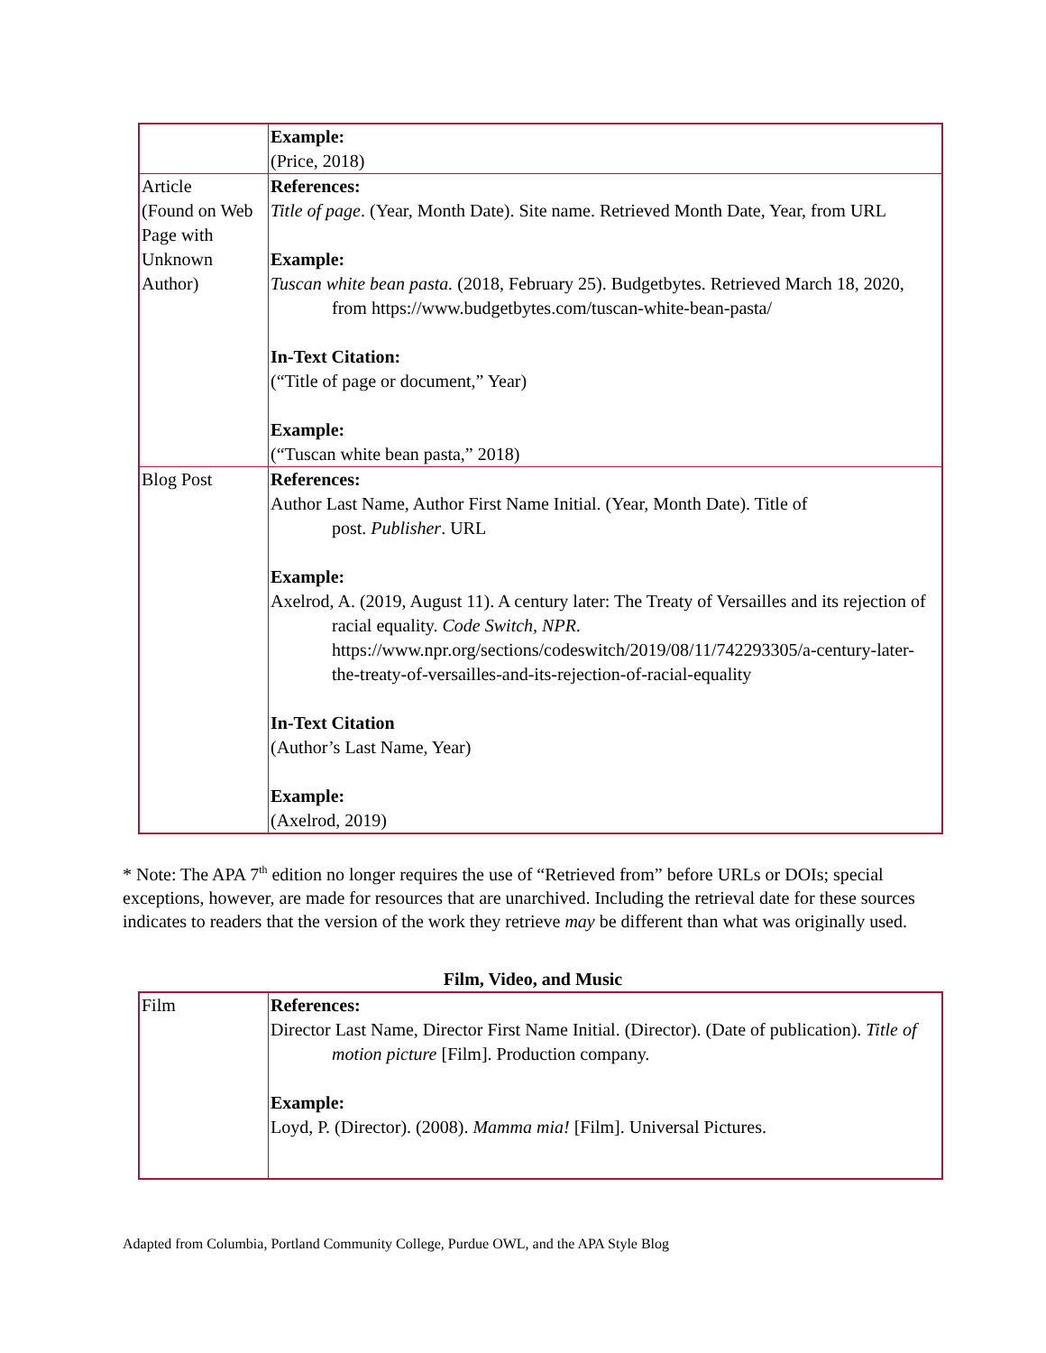| | Example: (Price, 2018) |
| Article (Found on Web Page with Unknown Author) | References: Title of page . (Year, Month Date). Site name. Retrieved Month Date, Year, from URL Example: Tuscan white bean pasta. (2018, February 25). Budgetbytes. Retrieved March 18, 2020, from https://www.budgetbytes.com/tuscan-white-bean-pasta/ In-Text Citation: (“Title of page or document,” Year) Example: (“Tuscan white bean pasta,” 2018) |
| Blog Post | References: Author Last Name, Author First Name Initial. (Year, Month Date). Title of post. Publisher . URL Example: Axelrod, A. (2019, August 11). A century later: The Treaty of Versailles and its rejection of racial equality. Code Switch, NPR . https://www.npr.org/sections/codeswitch/2019/08/11/742293305/a-century-later-the-treaty-of-versailles-and-its-rejection-of-racial-equality In-Text Citation (Author’s Last Name, Year) Example: (Axelrod, 2019) |
* Note: The APA 7<sup>th</sup> edition no longer requires the use of “Retrieved from” before URLs or DOIs; special exceptions, however, are made for resources that are unarchived. Including the retrieval date for these sources indicates to readers that the version of the work they retrieve may be different than what was originally used.
Film, Video, and Music
| Film | References: Director Last Name, Director First Name Initial. (Director). (Date of publication). Title of motion picture [Film]. Production company. Example: Loyd, P. (Director). (2008). Mamma mia! [Film]. Universal Pictures. |
Adapted from Columbia, Portland Community College, Purdue OWL, and the APA Style Blog